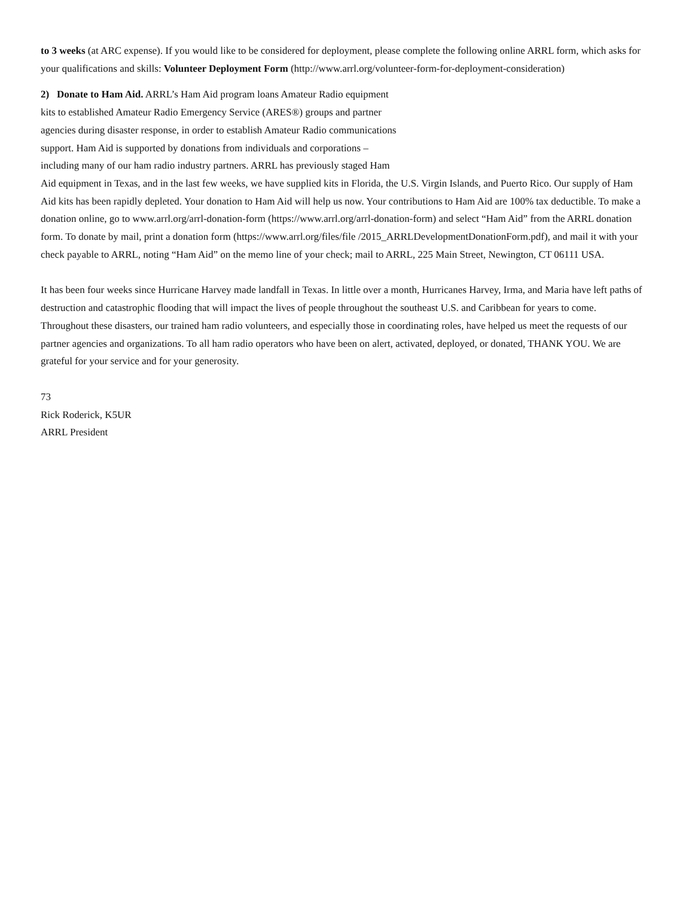to 3 weeks (at ARC expense). If you would like to be considered for deployment, please complete the following online ARRL form, which asks for your qualifications and skills: Volunteer Deployment Form (http://www.arrl.org/volunteer-form-for-deployment-consideration)
2) Donate to Ham Aid. ARRL’s Ham Aid program loans Amateur Radio equipment
kits to established Amateur Radio Emergency Service (ARES®) groups and partner
agencies during disaster response, in order to establish Amateur Radio communications
support. Ham Aid is supported by donations from individuals and corporations –
including many of our ham radio industry partners. ARRL has previously staged Ham
Aid equipment in Texas, and in the last few weeks, we have supplied kits in Florida, the U.S. Virgin Islands, and Puerto Rico. Our supply of Ham Aid kits has been rapidly depleted. Your donation to Ham Aid will help us now. Your contributions to Ham Aid are 100% tax deductible. To make a donation online, go to www.arrl.org/arrl-donation-form (https://www.arrl.org/arrl-donation-form) and select “Ham Aid” from the ARRL donation form. To donate by mail, print a donation form (https://www.arrl.org/files/file /2015_ARRLDevelopmentDonationForm.pdf), and mail it with your check payable to ARRL, noting “Ham Aid” on the memo line of your check; mail to ARRL, 225 Main Street, Newington, CT 06111 USA.
It has been four weeks since Hurricane Harvey made landfall in Texas. In little over a month, Hurricanes Harvey, Irma, and Maria have left paths of destruction and catastrophic flooding that will impact the lives of people throughout the southeast U.S. and Caribbean for years to come. Throughout these disasters, our trained ham radio volunteers, and especially those in coordinating roles, have helped us meet the requests of our partner agencies and organizations. To all ham radio operators who have been on alert, activated, deployed, or donated, THANK YOU. We are grateful for your service and for your generosity.
73
Rick Roderick, K5UR
ARRL President